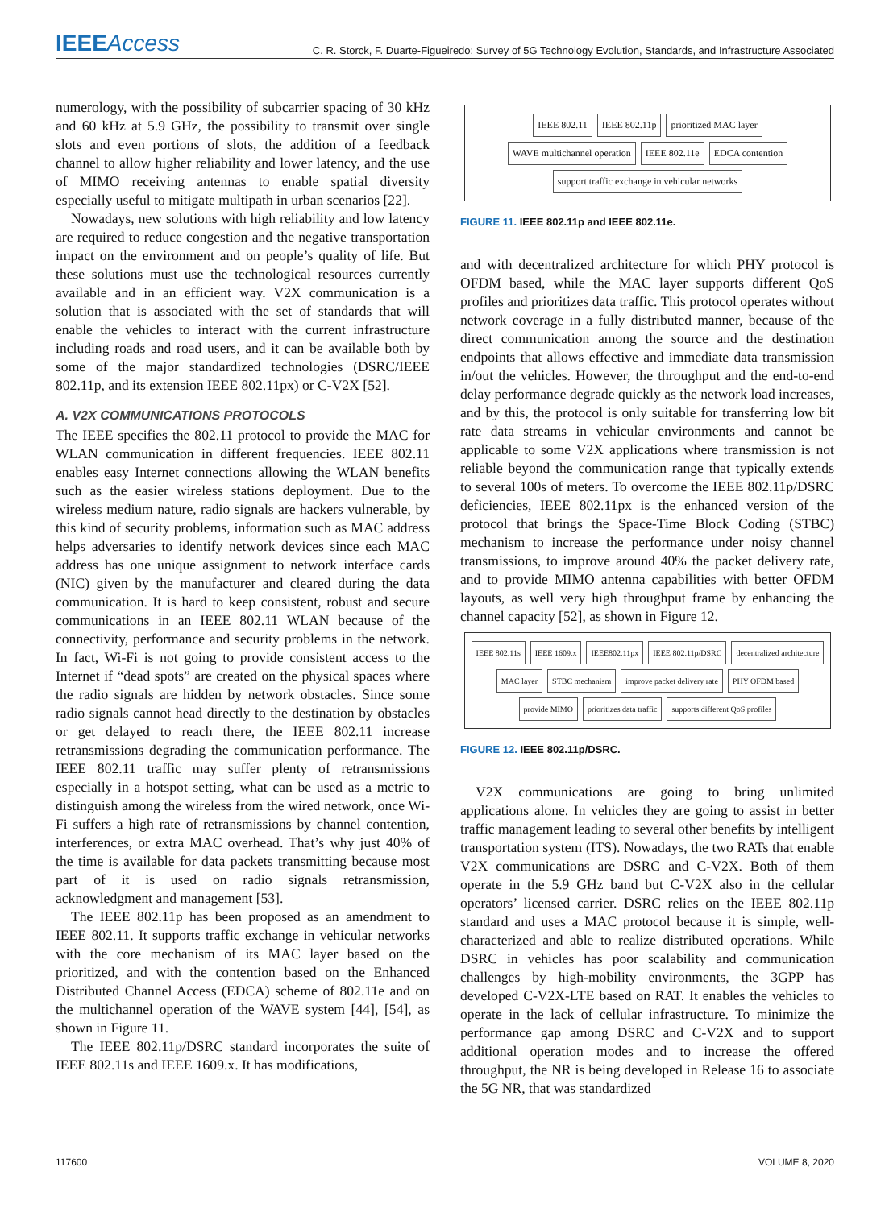IEEEAccess
C. R. Storck, F. Duarte-Figueiredo: Survey of 5G Technology Evolution, Standards, and Infrastructure Associated
numerology, with the possibility of subcarrier spacing of 30 kHz and 60 kHz at 5.9 GHz, the possibility to transmit over single slots and even portions of slots, the addition of a feedback channel to allow higher reliability and lower latency, and the use of MIMO receiving antennas to enable spatial diversity especially useful to mitigate multipath in urban scenarios [22].
Nowadays, new solutions with high reliability and low latency are required to reduce congestion and the negative transportation impact on the environment and on people’s quality of life. But these solutions must use the technological resources currently available and in an efficient way. V2X communication is a solution that is associated with the set of standards that will enable the vehicles to interact with the current infrastructure including roads and road users, and it can be available both by some of the major standardized technologies (DSRC/IEEE 802.11p, and its extension IEEE 802.11px) or C-V2X [52].
A. V2X COMMUNICATIONS PROTOCOLS
The IEEE specifies the 802.11 protocol to provide the MAC for WLAN communication in different frequencies. IEEE 802.11 enables easy Internet connections allowing the WLAN benefits such as the easier wireless stations deployment. Due to the wireless medium nature, radio signals are hackers vulnerable, by this kind of security problems, information such as MAC address helps adversaries to identify network devices since each MAC address has one unique assignment to network interface cards (NIC) given by the manufacturer and cleared during the data communication. It is hard to keep consistent, robust and secure communications in an IEEE 802.11 WLAN because of the connectivity, performance and security problems in the network. In fact, Wi-Fi is not going to provide consistent access to the Internet if “dead spots” are created on the physical spaces where the radio signals are hidden by network obstacles. Since some radio signals cannot head directly to the destination by obstacles or get delayed to reach there, the IEEE 802.11 increase retransmissions degrading the communication performance. The IEEE 802.11 traffic may suffer plenty of retransmissions especially in a hotspot setting, what can be used as a metric to distinguish among the wireless from the wired network, once Wi-Fi suffers a high rate of retransmissions by channel contention, interferences, or extra MAC overhead. That’s why just 40% of the time is available for data packets transmitting because most part of it is used on radio signals retransmission, acknowledgment and management [53].
The IEEE 802.11p has been proposed as an amendment to IEEE 802.11. It supports traffic exchange in vehicular networks with the core mechanism of its MAC layer based on the prioritized, and with the contention based on the Enhanced Distributed Channel Access (EDCA) scheme of 802.11e and on the multichannel operation of the WAVE system [44], [54], as shown in Figure 11.
The IEEE 802.11p/DSRC standard incorporates the suite of IEEE 802.11s and IEEE 1609.x. It has modifications,
IEEE 802.11 IEEE 802.11p prioritized MAC layer WAVE multichannel operation IEEE 802.11e EDCA contention support traffic exchange in vehicular networks
FIGURE 11. IEEE 802.11p and IEEE 802.11e.
and with decentralized architecture for which PHY protocol is OFDM based, while the MAC layer supports different QoS profiles and prioritizes data traffic. This protocol operates without network coverage in a fully distributed manner, because of the direct communication among the source and the destination endpoints that allows effective and immediate data transmission in/out the vehicles. However, the throughput and the end-to-end delay performance degrade quickly as the network load increases, and by this, the protocol is only suitable for transferring low bit rate data streams in vehicular environments and cannot be applicable to some V2X applications where transmission is not reliable beyond the communication range that typically extends to several 100s of meters. To overcome the IEEE 802.11p/DSRC deficiencies, IEEE 802.11px is the enhanced version of the protocol that brings the Space-Time Block Coding (STBC) mechanism to increase the performance under noisy channel transmissions, to improve around 40% the packet delivery rate, and to provide MIMO antenna capabilities with better OFDM layouts, as well very high throughput frame by enhancing the channel capacity [52], as shown in Figure 12.
IEEE 802.11s IEEE 1609.x IEEE802.11px IEEE 802.11p/DSRC decentralized architecture MAC layer STBC mechanism improve packet delivery rate PHY OFDM based provide MIMO prioritizes data traffic supports different QoS profiles
FIGURE 12. IEEE 802.11p/DSRC.
V2X communications are going to bring unlimited applications alone. In vehicles they are going to assist in better traffic management leading to several other benefits by intelligent transportation system (ITS). Nowadays, the two RATs that enable V2X communications are DSRC and C-V2X. Both of them operate in the 5.9 GHz band but C-V2X also in the cellular operators’ licensed carrier. DSRC relies on the IEEE 802.11p standard and uses a MAC protocol because it is simple, well-characterized and able to realize distributed operations. While DSRC in vehicles has poor scalability and communication challenges by high-mobility environments, the 3GPP has developed C-V2X-LTE based on RAT. It enables the vehicles to operate in the lack of cellular infrastructure. To minimize the performance gap among DSRC and C-V2X and to support additional operation modes and to increase the offered throughput, the NR is being developed in Release 16 to associate the 5G NR, that was standardized
117600 VOLUME 8, 2020